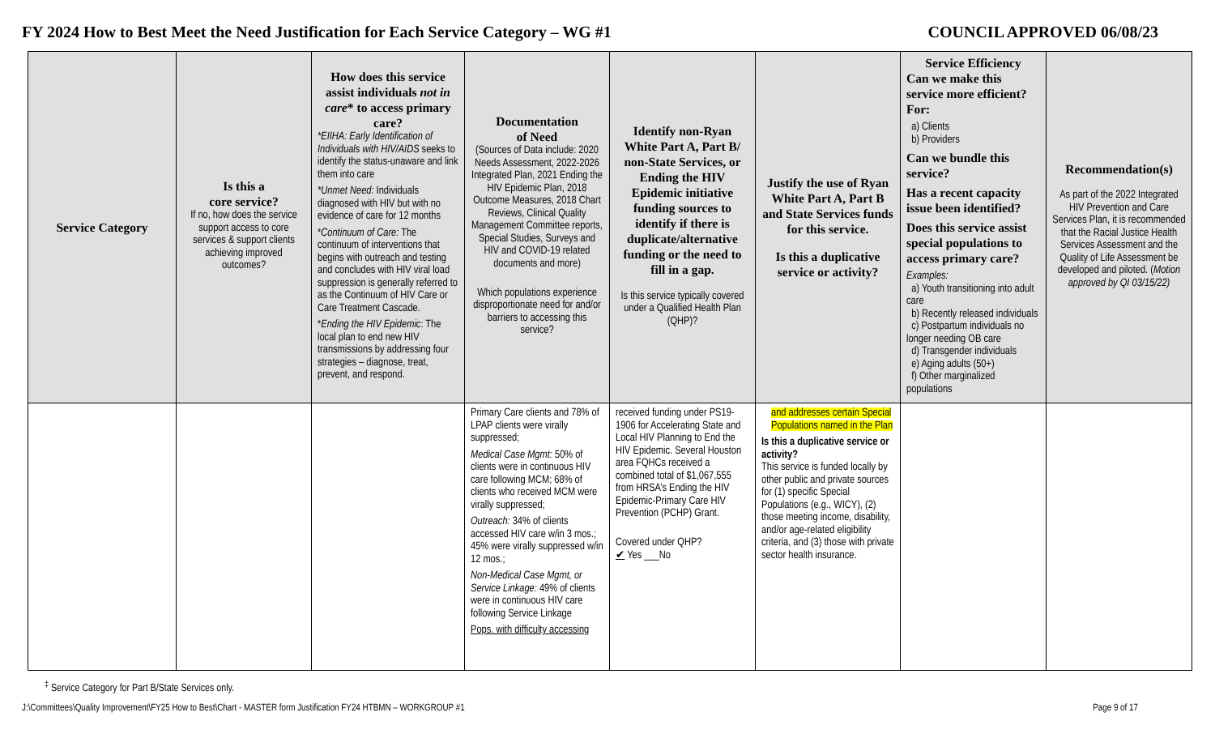FY 2024 How to Best Meet the Need Justification for Each Service Category – WG #1 COUNCIL APPROVED 06/08/23
| Service Category | Is this a core service? If no, how does the service support access to core services & support clients achieving improved outcomes? | How does this service assist individuals not in care * to access primary care? *EIIHA: Early Identification of Individuals with HIV/AIDS seeks to identify the status-unaware and link them into care *Unmet Need: Individuals diagnosed with HIV but with no evidence of care for 12 months * Continuum of Care: The continuum of interventions that begins with outreach and testing and concludes with HIV viral load suppression is generally referred to as the Continuum of HIV Care or Care Treatment Cascade. * Ending the HIV Epidemic : The local plan to end new HIV transmissions by addressing four strategies – diagnose, treat, prevent, and respond. | Documentation of Need (Sources of Data include: 2020 Needs Assessment, 2022-2026 Integrated Plan, 2021 Ending the HIV Epidemic Plan, 2018 Outcome Measures, 2018 Chart Reviews, Clinical Quality Management Committee reports, Special Studies, Surveys and HIV and COVID-19 related documents and more) Which populations experience disproportionate need for and/or barriers to accessing this service? | Identify non-Ryan White Part A, Part B/ non-State Services, or Ending the HIV Epidemic initiative funding sources to identify if there is duplicate/alternative funding or the need to fill in a gap. Is this service typically covered under a Qualified Health Plan (QHP)? | Justify the use of Ryan White Part A, Part B and State Services funds for this service. Is this a duplicative service or activity? | Service Efficiency Can we make this service more efficient? For: a) Clients b) Providers Can we bundle this service? Has a recent capacity issue been identified? Does this service assist special populations to access primary care? Examples: a) Youth transitioning into adult care b) Recently released individuals c) Postpartum individuals no longer needing OB care d) Transgender individuals e) Aging adults (50+) f) Other marginalized populations | Recommendation(s) As part of the 2022 Integrated HIV Prevention and Care Services Plan, it is recommended that the Racial Justice Health Services Assessment and the Quality of Life Assessment be developed and piloted. ( Motion approved by QI 03/15/22) |
| --- | --- | --- | --- | --- | --- | --- | --- |
| | | | Primary Care clients and 78% of LPAP clients were virally suppressed; Medical Case Mgmt: 50% of clients were in continuous HIV care following MCM; 68% of clients who received MCM were virally suppressed; Outreach: 34% of clients accessed HIV care w/in 3 mos.; 45% were virally suppressed w/in 12 mos.; Non-Medical Case Mgmt, or Service Linkage: 49% of clients were in continuous HIV care following Service Linkage Pops. with difficulty accessing | received funding under PS19-1906 for Accelerating State and Local HIV Planning to End the HIV Epidemic. Several Houston area FQHCs received a combined total of $1,067,555 from HRSA’s Ending the HIV Epidemic-Primary Care HIV Prevention (PCHP) Grant. Covered under QHP? ✔ Yes ___No | and addresses certain Special Populations named in the Plan Is this a duplicative service or activity? This service is funded locally by other public and private sources for (1) specific Special Populations (e.g., WICY), (2) those meeting income, disability, and/or age-related eligibility criteria, and (3) those with private sector health insurance. | | |
<sup>‡</sup> Service Category for Part B/State Services only.
J:\Committees\Quality Improvement\FY25 How to Best\Chart - MASTER form Justification FY24 HTBMN – WORKGROUP #1 Page 9 of 17